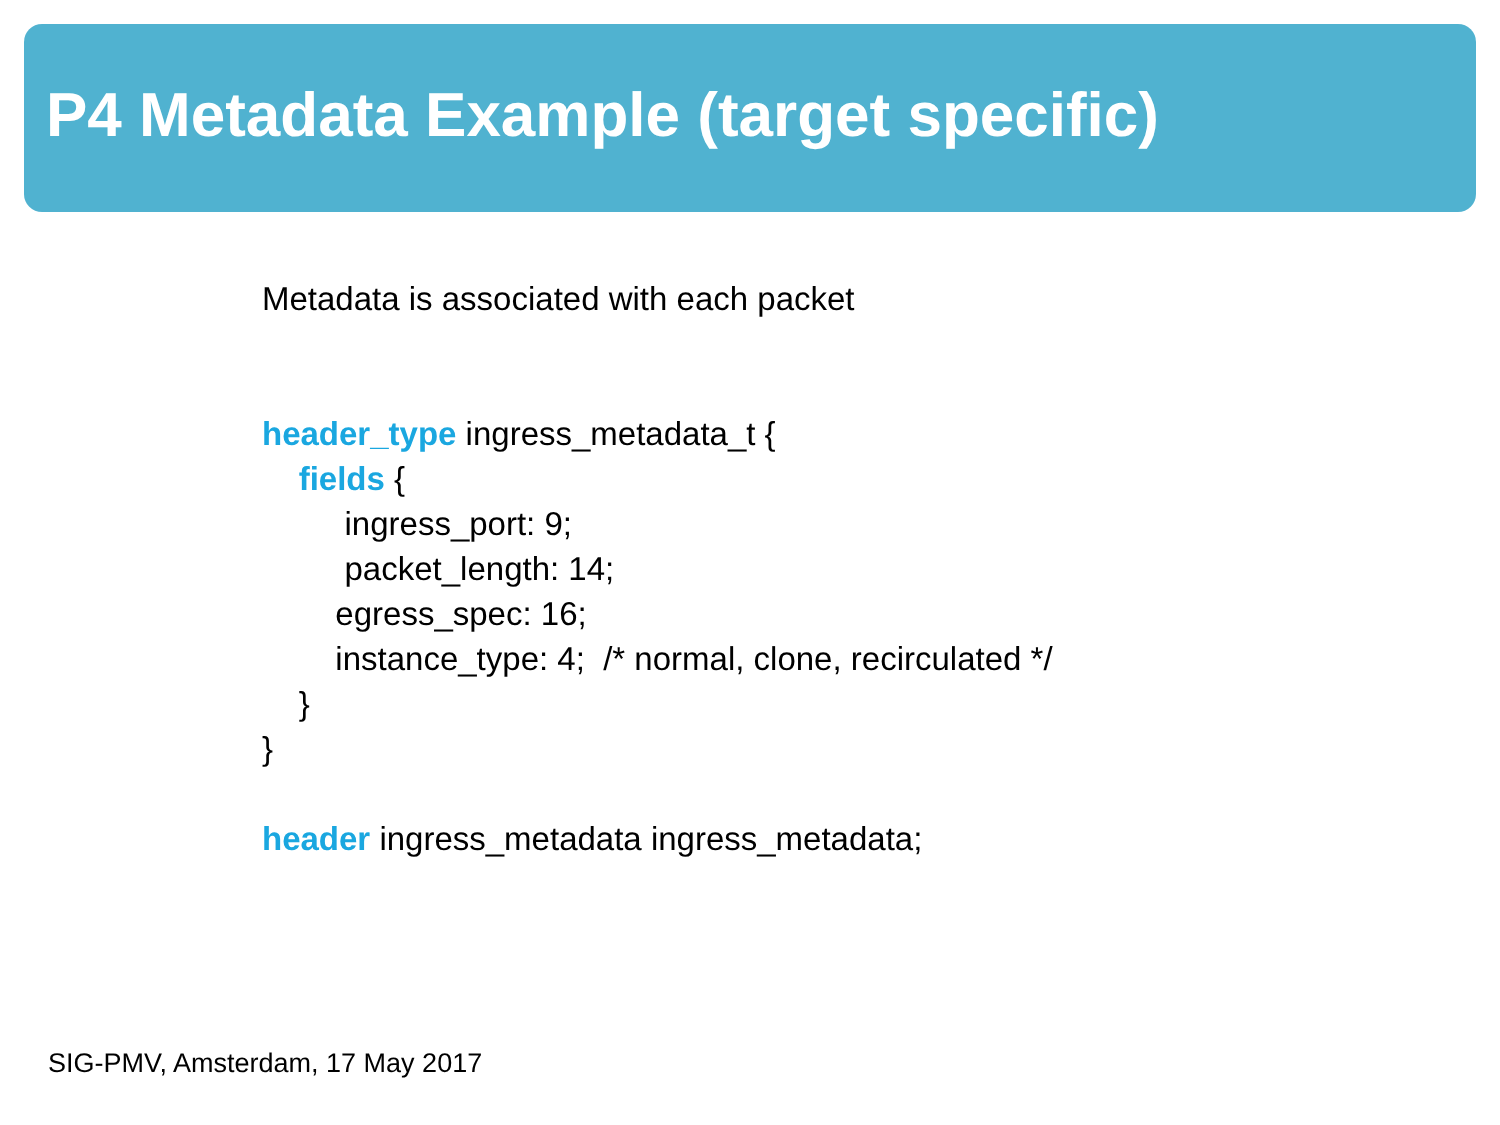P4 Metadata Example (target specific)
Metadata is associated with each packet
header_type ingress_metadata_t {
fields {
ingress_port: 9;
packet_length: 14;
egress_spec: 16;
instance_type: 4; /* normal, clone, recirculated */
}
}
header ingress_metadata ingress_metadata;
SIG-PMV, Amsterdam, 17 May 2017